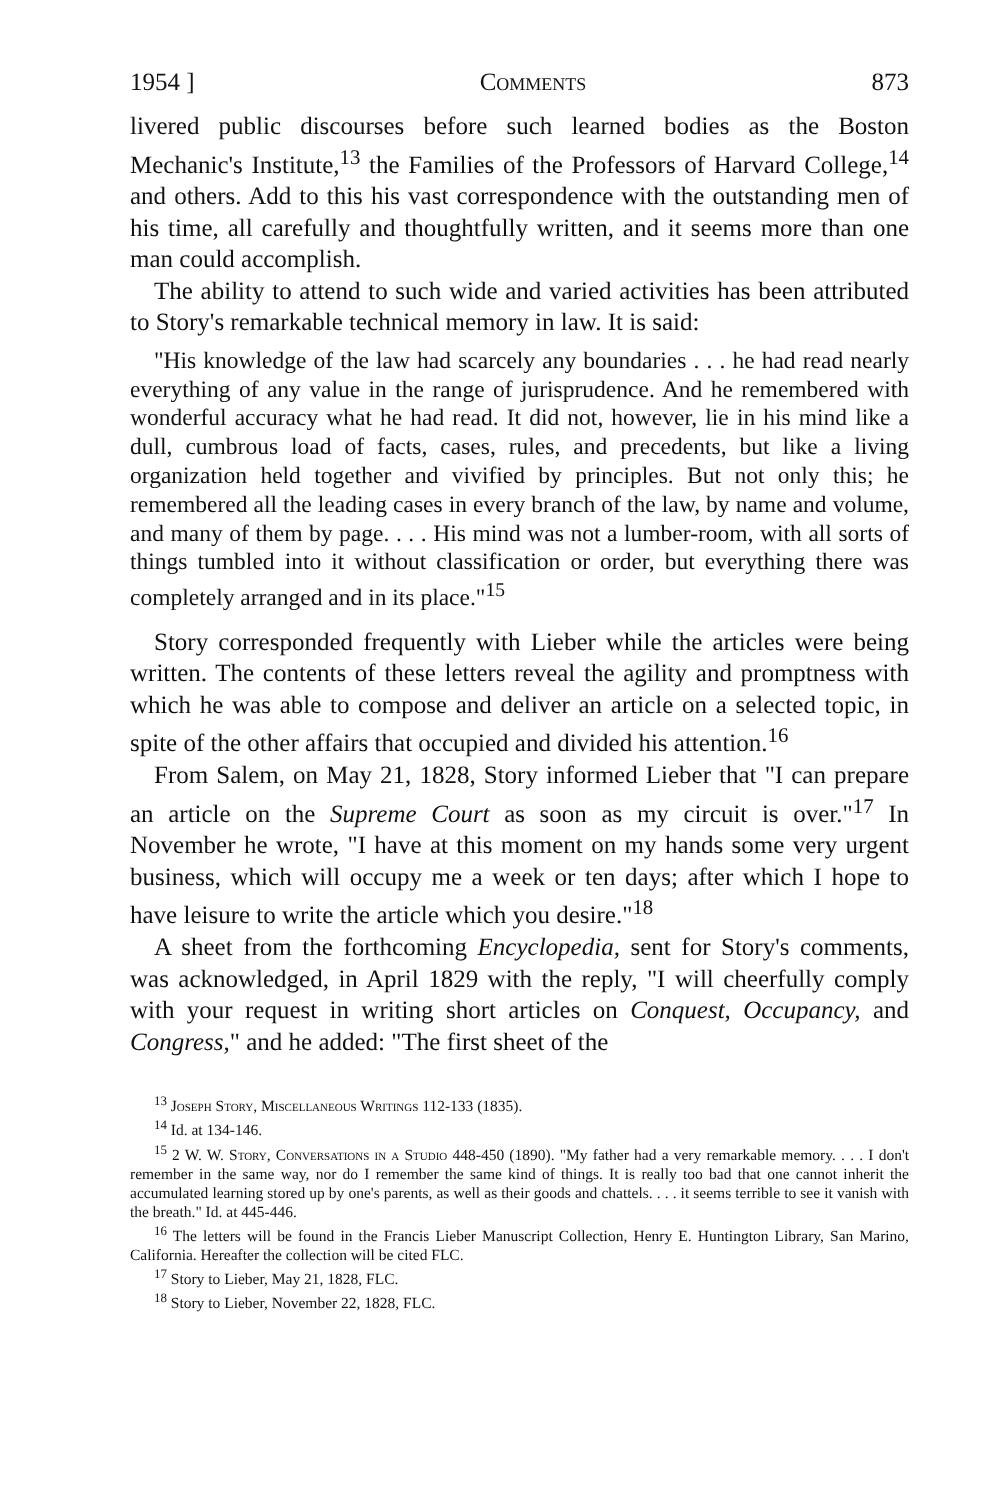1954 ] Comments 873
livered public discourses before such learned bodies as the Boston Mechanic's Institute,<sup>13</sup> the Families of the Professors of Harvard College,<sup>14</sup> and others. Add to this his vast correspondence with the outstanding men of his time, all carefully and thoughtfully written, and it seems more than one man could accomplish.
The ability to attend to such wide and varied activities has been attributed to Story's remarkable technical memory in law. It is said:
"His knowledge of the law had scarcely any boundaries . . . he had read nearly everything of any value in the range of jurisprudence. And he remembered with wonderful accuracy what he had read. It did not, however, lie in his mind like a dull, cumbrous load of facts, cases, rules, and precedents, but like a living organization held together and vivified by principles. But not only this; he remembered all the leading cases in every branch of the law, by name and volume, and many of them by page. . . . His mind was not a lumber-room, with all sorts of things tumbled into it without classification or order, but everything there was completely arranged and in its place."<sup>15</sup>
Story corresponded frequently with Lieber while the articles were being written. The contents of these letters reveal the agility and promptness with which he was able to compose and deliver an article on a selected topic, in spite of the other affairs that occupied and divided his attention.<sup>16</sup>
From Salem, on May 21, 1828, Story informed Lieber that "I can prepare an article on the Supreme Court as soon as my circuit is over."<sup>17</sup> In November he wrote, "I have at this moment on my hands some very urgent business, which will occupy me a week or ten days; after which I hope to have leisure to write the article which you desire."<sup>18</sup>
A sheet from the forthcoming Encyclopedia, sent for Story's comments, was acknowledged, in April 1829 with the reply, "I will cheerfully comply with your request in writing short articles on Conquest, Occupancy, and Congress," and he added: "The first sheet of the
<sup>13</sup> Joseph Story, Miscellaneous Writings 112-133 (1835).
<sup>14</sup> Id. at 134-146.
<sup>15</sup> 2 W. W. Story, Conversations in a Studio 448-450 (1890). "My father had a very remarkable memory. . . . I don't remember in the same way, nor do I remember the same kind of things. It is really too bad that one cannot inherit the accumulated learning stored up by one's parents, as well as their goods and chattels. . . . it seems terrible to see it vanish with the breath." Id. at 445-446.
<sup>16</sup> The letters will be found in the Francis Lieber Manuscript Collection, Henry E. Huntington Library, San Marino, California. Hereafter the collection will be cited FLC.
<sup>17</sup> Story to Lieber, May 21, 1828, FLC.
<sup>18</sup> Story to Lieber, November 22, 1828, FLC.